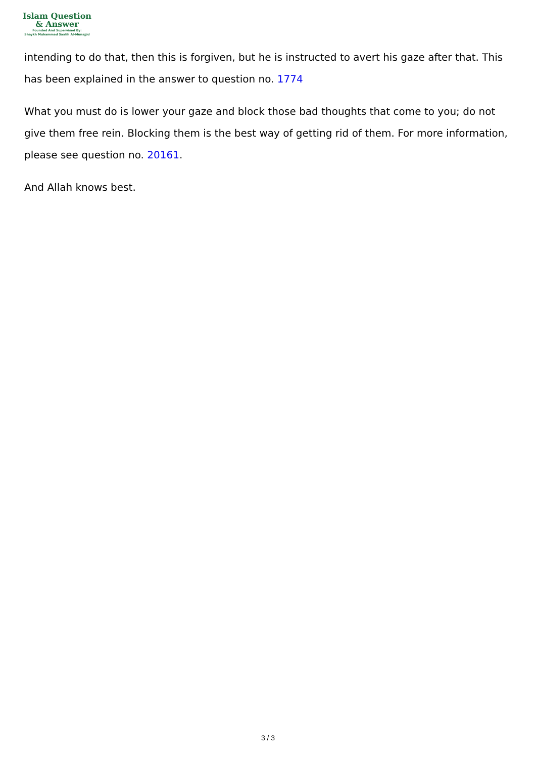Islam Question
& Answer
Founded And Supervised By:
Shaykh Muhammad Saalih Al-Munajjid
intending to do that, then this is forgiven, but he is instructed to avert his gaze after that. This has been explained in the answer to question no. 1774
What you must do is lower your gaze and block those bad thoughts that come to you; do not give them free rein. Blocking them is the best way of getting rid of them. For more information, please see question no. 20161.
And Allah knows best.
3 / 3